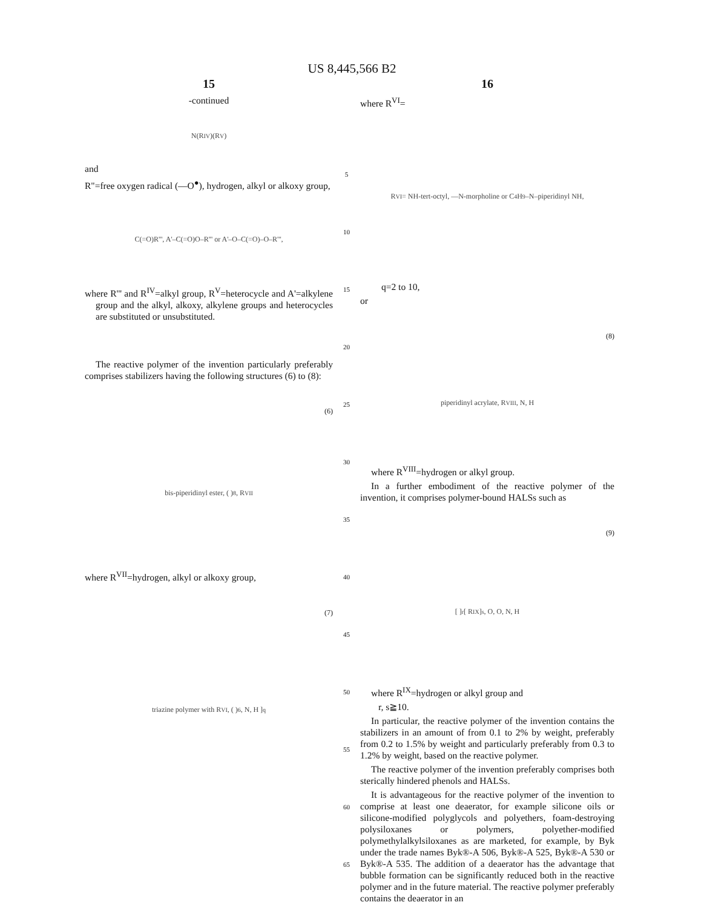US 8,445,566 B2
15
-continued
N(R<sup>IV</sup>)(R<sup>V</sup>)
and
R"=free oxygen radical (—O<sup>●</sup>), hydrogen, alkyl or alkoxy group,
C(=O)R''', A'–C(=O)O–R''' or A'–O–C(=O)–O–R''',
where R''' and R<sup>IV</sup>=alkyl group, R<sup>V</sup>=heterocycle and A'=alkylene group and the alkyl, alkoxy, alkylene groups and heterocycles are substituted or unsubstituted.
The reactive polymer of the invention particularly preferably comprises stabilizers having the following structures (6) to (8):
(6)
bis-piperidinyl ester, ( )<sub>8</sub>, R<sup>VII</sup>
where R<sup>VII</sup>=hydrogen, alkyl or alkoxy group,
(7)
triazine polymer with R<sup>VI</sup>, ( )<sub>6</sub>, N, H ]<sub>q</sub>
5
10
15
20
25
30
35
40
45
50
55
60
65
16
where R<sup>VI</sup>=
R<sup>VI</sup> = NH-tert-octyl, —N-morpholine or C<sub>4</sub>H<sub>9</sub>–N–piperidinyl NH,
q=2 to 10,
or
(8)
piperidinyl acrylate, R<sup>VIII</sup>, N, H
where R<sup>VIII</sup>=hydrogen or alkyl group.
In a further embodiment of the reactive polymer of the invention, it comprises polymer-bound HALSs such as
(9)
[ ]<sub>r</sub> [ R<sup>IX</sup> ]<sub>s</sub>, O, O, N, H
where R<sup>IX</sup>=hydrogen or alkyl group and
r, s≧10.
In particular, the reactive polymer of the invention contains the stabilizers in an amount of from 0.1 to 2% by weight, preferably from 0.2 to 1.5% by weight and particularly preferably from 0.3 to 1.2% by weight, based on the reactive polymer.
The reactive polymer of the invention preferably comprises both sterically hindered phenols and HALSs.
It is advantageous for the reactive polymer of the invention to comprise at least one deaerator, for example silicone oils or silicone-modified polyglycols and polyethers, foam-destroying polysiloxanes or polymers, polyether-modified polymethylalkylsiloxanes as are marketed, for example, by Byk under the trade names Byk®-A 506, Byk®-A 525, Byk®-A 530 or Byk®-A 535. The addition of a deaerator has the advantage that bubble formation can be significantly reduced both in the reactive polymer and in the future material. The reactive polymer preferably contains the deaerator in an